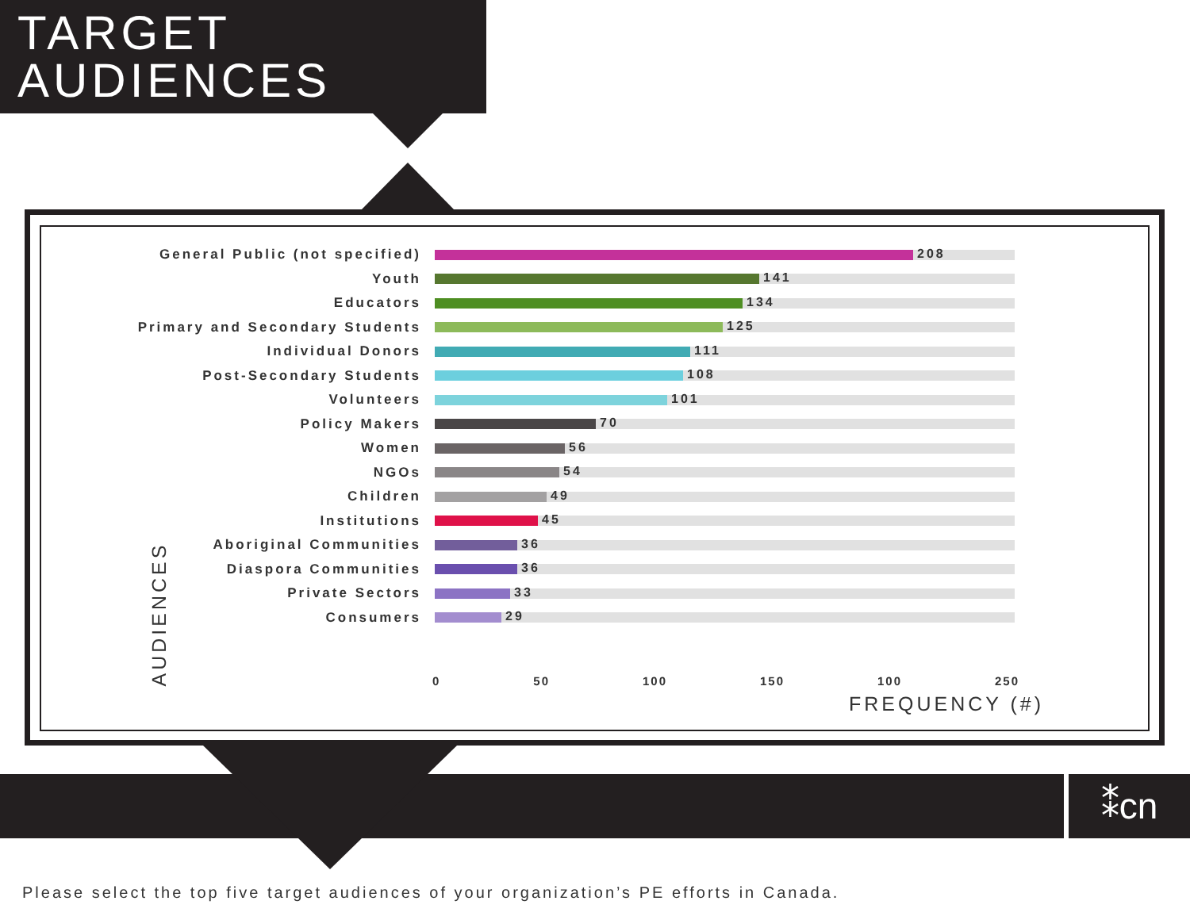TARGET
AUDIENCES
General Public (not specified)
208
Youth
141
Educators
134
Primary and Secondary Students
125
Individual Donors
111
Post-Secondary Students
108
Volunteers
101
Policy Makers
70
Women
56
NGOs
54
Children
49
Institutions
45
Aboriginal Communities
36
Diaspora Communities
36
Private Sectors
33
Consumers
29
0 50 100 150 100 250
FREQUENCY (#)
AUDIENCES
⁑cn
Please select the top five target audiences of your organization’s PE efforts in Canada.